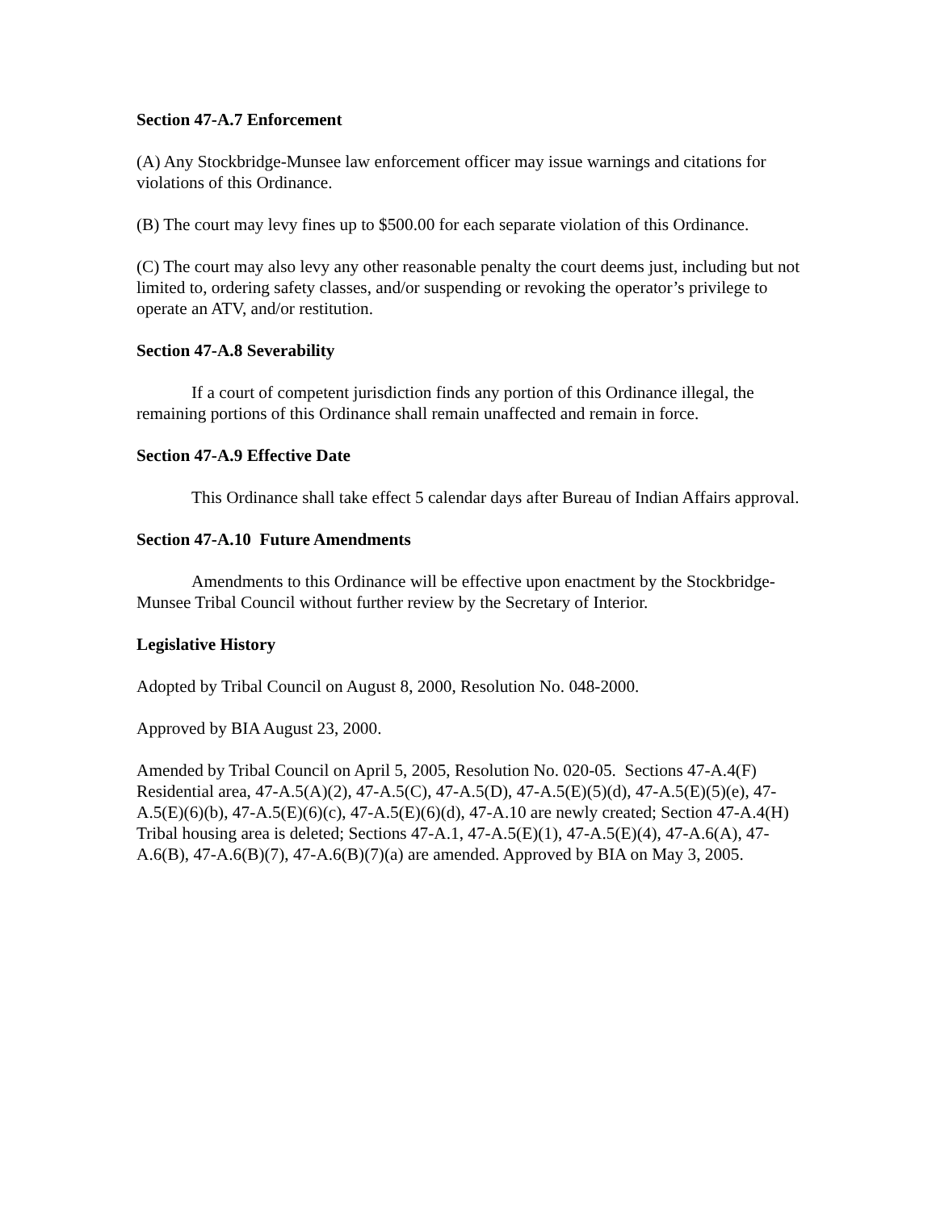Section 47-A.7 Enforcement
(A) Any Stockbridge-Munsee law enforcement officer may issue warnings and citations for violations of this Ordinance.
(B) The court may levy fines up to $500.00 for each separate violation of this Ordinance.
(C) The court may also levy any other reasonable penalty the court deems just, including but not limited to, ordering safety classes, and/or suspending or revoking the operator’s privilege to operate an ATV, and/or restitution.
Section 47-A.8 Severability
If a court of competent jurisdiction finds any portion of this Ordinance illegal, the remaining portions of this Ordinance shall remain unaffected and remain in force.
Section 47-A.9 Effective Date
This Ordinance shall take effect 5 calendar days after Bureau of Indian Affairs approval.
Section 47-A.10 Future Amendments
Amendments to this Ordinance will be effective upon enactment by the Stockbridge-Munsee Tribal Council without further review by the Secretary of Interior.
Legislative History
Adopted by Tribal Council on August 8, 2000, Resolution No. 048-2000.
Approved by BIA August 23, 2000.
Amended by Tribal Council on April 5, 2005, Resolution No. 020-05. Sections 47-A.4(F) Residential area, 47-A.5(A)(2), 47-A.5(C), 47-A.5(D), 47-A.5(E)(5)(d), 47-A.5(E)(5)(e), 47-A.5(E)(6)(b), 47-A.5(E)(6)(c), 47-A.5(E)(6)(d), 47-A.10 are newly created; Section 47-A.4(H) Tribal housing area is deleted; Sections 47-A.1, 47-A.5(E)(1), 47-A.5(E)(4), 47-A.6(A), 47-A.6(B), 47-A.6(B)(7), 47-A.6(B)(7)(a) are amended. Approved by BIA on May 3, 2005.